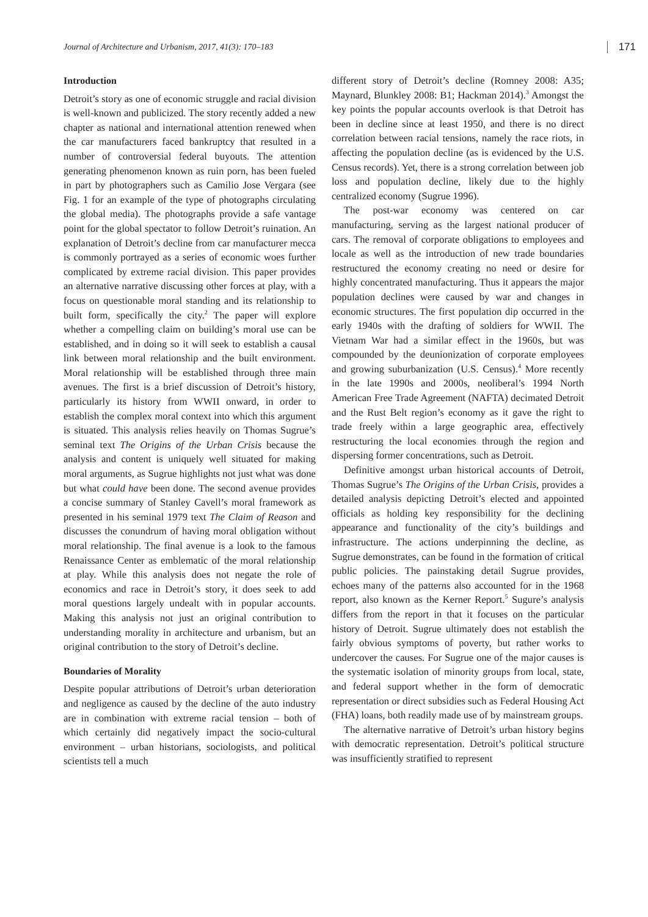Journal of Architecture and Urbanism, 2017, 41(3): 170–183 171
Introduction
Detroit’s story as one of economic struggle and racial division is well-known and publicized. The story recently added a new chapter as national and international attention renewed when the car manufacturers faced bankruptcy that resulted in a number of controversial federal buyouts. The attention generating phenomenon known as ruin porn, has been fueled in part by photographers such as Camilio Jose Vergara (see Fig. 1 for an example of the type of photographs circulating the global media). The photographs provide a safe vantage point for the global spectator to follow Detroit’s ruination. An explanation of Detroit’s decline from car manufacturer mecca is commonly portrayed as a series of economic woes further complicated by extreme racial division. This paper provides an alternative narrative discussing other forces at play, with a focus on questionable moral standing and its relationship to built form, specifically the city.<sup>2</sup> The paper will explore whether a compelling claim on building’s moral use can be established, and in doing so it will seek to establish a causal link between moral relationship and the built environment. Moral relationship will be established through three main avenues. The first is a brief discussion of Detroit’s history, particularly its history from WWII onward, in order to establish the complex moral context into which this argument is situated. This analysis relies heavily on Thomas Sugrue’s seminal text The Origins of the Urban Crisis because the analysis and content is uniquely well situated for making moral arguments, as Sugrue highlights not just what was done but what could have been done. The second avenue provides a concise summary of Stanley Cavell’s moral framework as presented in his seminal 1979 text The Claim of Reason and discusses the conundrum of having moral obligation without moral relationship. The final avenue is a look to the famous Renaissance Center as emblematic of the moral relationship at play. While this analysis does not negate the role of economics and race in Detroit’s story, it does seek to add moral questions largely undealt with in popular accounts. Making this analysis not just an original contribution to understanding morality in architecture and urbanism, but an original contribution to the story of Detroit’s decline.
Boundaries of Morality
Despite popular attributions of Detroit’s urban deterioration and negligence as caused by the decline of the auto industry are in combination with extreme racial tension – both of which certainly did negatively impact the socio-cultural environment – urban historians, sociologists, and political scientists tell a much
different story of Detroit’s decline (Romney 2008: A35; Maynard, Blunkley 2008: B1; Hackman 2014).<sup>3</sup> Amongst the key points the popular accounts overlook is that Detroit has been in decline since at least 1950, and there is no direct correlation between racial tensions, namely the race riots, in affecting the population decline (as is evidenced by the U.S. Census records). Yet, there is a strong correlation between job loss and population decline, likely due to the highly centralized economy (Sugrue 1996).
The post-war economy was centered on car manufacturing, serving as the largest national producer of cars. The removal of corporate obligations to employees and locale as well as the introduction of new trade boundaries restructured the economy creating no need or desire for highly concentrated manufacturing. Thus it appears the major population declines were caused by war and changes in economic structures. The first population dip occurred in the early 1940s with the drafting of soldiers for WWII. The Vietnam War had a similar effect in the 1960s, but was compounded by the deunionization of corporate employees and growing suburbanization (U.S. Census).<sup>4</sup> More recently in the late 1990s and 2000s, neoliberal’s 1994 North American Free Trade Agreement (NAFTA) decimated Detroit and the Rust Belt region’s economy as it gave the right to trade freely within a large geographic area, effectively restructuring the local economies through the region and dispersing former concentrations, such as Detroit.
Definitive amongst urban historical accounts of Detroit, Thomas Sugrue’s The Origins of the Urban Crisis, provides a detailed analysis depicting Detroit’s elected and appointed officials as holding key responsibility for the declining appearance and functionality of the city’s buildings and infrastructure. The actions underpinning the decline, as Sugrue demonstrates, can be found in the formation of critical public policies. The painstaking detail Sugrue provides, echoes many of the patterns also accounted for in the 1968 report, also known as the Kerner Report.<sup>5</sup> Sugure’s analysis differs from the report in that it focuses on the particular history of Detroit. Sugrue ultimately does not establish the fairly obvious symptoms of poverty, but rather works to undercover the causes. For Sugrue one of the major causes is the systematic isolation of minority groups from local, state, and federal support whether in the form of democratic representation or direct subsidies such as Federal Housing Act (FHA) loans, both readily made use of by mainstream groups.
The alternative narrative of Detroit’s urban history begins with democratic representation. Detroit’s political structure was insufficiently stratified to represent